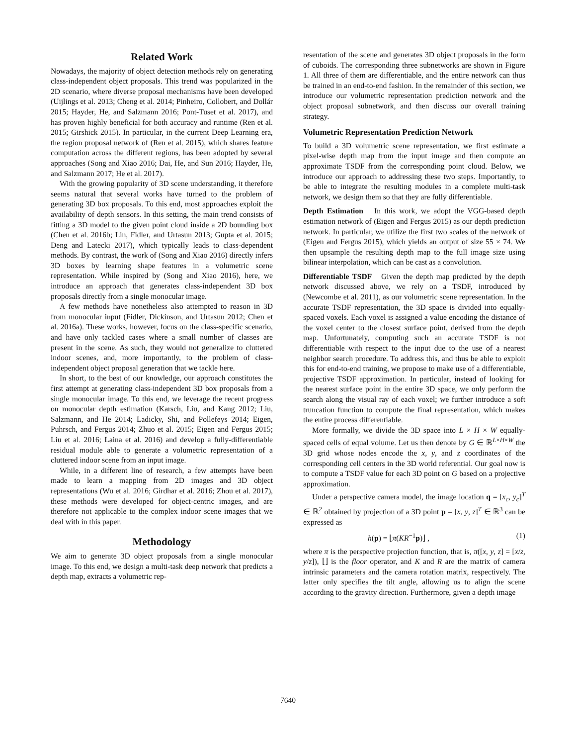Related Work
Nowadays, the majority of object detection methods rely on generating class-independent object proposals. This trend was popularized in the 2D scenario, where diverse proposal mechanisms have been developed (Uijlings et al. 2013; Cheng et al. 2014; Pinheiro, Collobert, and Dollár 2015; Hayder, He, and Salzmann 2016; Pont-Tuset et al. 2017), and has proven highly beneficial for both accuracy and runtime (Ren et al. 2015; Girshick 2015). In particular, in the current Deep Learning era, the region proposal network of (Ren et al. 2015), which shares feature computation across the different regions, has been adopted by several approaches (Song and Xiao 2016; Dai, He, and Sun 2016; Hayder, He, and Salzmann 2017; He et al. 2017).
With the growing popularity of 3D scene understanding, it therefore seems natural that several works have turned to the problem of generating 3D box proposals. To this end, most approaches exploit the availability of depth sensors. In this setting, the main trend consists of fitting a 3D model to the given point cloud inside a 2D bounding box (Chen et al. 2016b; Lin, Fidler, and Urtasun 2013; Gupta et al. 2015; Deng and Latecki 2017), which typically leads to class-dependent methods. By contrast, the work of (Song and Xiao 2016) directly infers 3D boxes by learning shape features in a volumetric scene representation. While inspired by (Song and Xiao 2016), here, we introduce an approach that generates class-independent 3D box proposals directly from a single monocular image.
A few methods have nonetheless also attempted to reason in 3D from monocular input (Fidler, Dickinson, and Urtasun 2012; Chen et al. 2016a). These works, however, focus on the class-specific scenario, and have only tackled cases where a small number of classes are present in the scene. As such, they would not generalize to cluttered indoor scenes, and, more importantly, to the problem of class-independent object proposal generation that we tackle here.
In short, to the best of our knowledge, our approach constitutes the first attempt at generating class-independent 3D box proposals from a single monocular image. To this end, we leverage the recent progress on monocular depth estimation (Karsch, Liu, and Kang 2012; Liu, Salzmann, and He 2014; Ladicky, Shi, and Pollefeys 2014; Eigen, Puhrsch, and Fergus 2014; Zhuo et al. 2015; Eigen and Fergus 2015; Liu et al. 2016; Laina et al. 2016) and develop a fully-differentiable residual module able to generate a volumetric representation of a cluttered indoor scene from an input image.
While, in a different line of research, a few attempts have been made to learn a mapping from 2D images and 3D object representations (Wu et al. 2016; Girdhar et al. 2016; Zhou et al. 2017), these methods were developed for object-centric images, and are therefore not applicable to the complex indoor scene images that we deal with in this paper.
Methodology
We aim to generate 3D object proposals from a single monocular image. To this end, we design a multi-task deep network that predicts a depth map, extracts a volumetric rep-
resentation of the scene and generates 3D object proposals in the form of cuboids. The corresponding three subnetworks are shown in Figure 1. All three of them are differentiable, and the entire network can thus be trained in an end-to-end fashion. In the remainder of this section, we introduce our volumetric representation prediction network and the object proposal subnetwork, and then discuss our overall training strategy.
Volumetric Representation Prediction Network
To build a 3D volumetric scene representation, we first estimate a pixel-wise depth map from the input image and then compute an approximate TSDF from the corresponding point cloud. Below, we introduce our approach to addressing these two steps. Importantly, to be able to integrate the resulting modules in a complete multi-task network, we design them so that they are fully differentiable.
Depth Estimation In this work, we adopt the VGG-based depth estimation network of (Eigen and Fergus 2015) as our depth prediction network. In particular, we utilize the first two scales of the network of (Eigen and Fergus 2015), which yields an output of size 55 × 74. We then upsample the resulting depth map to the full image size using bilinear interpolation, which can be cast as a convolution.
Differentiable TSDF Given the depth map predicted by the depth network discussed above, we rely on a TSDF, introduced by (Newcombe et al. 2011), as our volumetric scene representation. In the accurate TSDF representation, the 3D space is divided into equally-spaced voxels. Each voxel is assigned a value encoding the distance of the voxel center to the closest surface point, derived from the depth map. Unfortunately, computing such an accurate TSDF is not differentiable with respect to the input due to the use of a nearest neighbor search procedure. To address this, and thus be able to exploit this for end-to-end training, we propose to make use of a differentiable, projective TSDF approximation. In particular, instead of looking for the nearest surface point in the entire 3D space, we only perform the search along the visual ray of each voxel; we further introduce a soft truncation function to compute the final representation, which makes the entire process differentiable.
More formally, we divide the 3D space into L × H × W equally-spaced cells of equal volume. Let us then denote by G ∈ ℝ<sup>L×H×W</sup> the 3D grid whose nodes encode the x, y, and z coordinates of the corresponding cell centers in the 3D world referential. Our goal now is to compute a TSDF value for each 3D point on G based on a projective approximation.
Under a perspective camera model, the image location q = [x<sub>c</sub>, y<sub>c</sub>]<sup>T</sup> ∈ ℝ<sup>2</sup> obtained by projection of a 3D point p = [x, y, z]<sup>T</sup> ∈ ℝ<sup>3</sup> can be expressed as
h(p) = ⌊π(KR<sup>−1</sup>p)⌋ , (1)
where π is the perspective projection function, that is, π([x, y, z] = [x/z, y/z]), ⌊⌋ is the floor operator, and K and R are the matrix of camera intrinsic parameters and the camera rotation matrix, respectively. The latter only specifies the tilt angle, allowing us to align the scene according to the gravity direction. Furthermore, given a depth image
7640